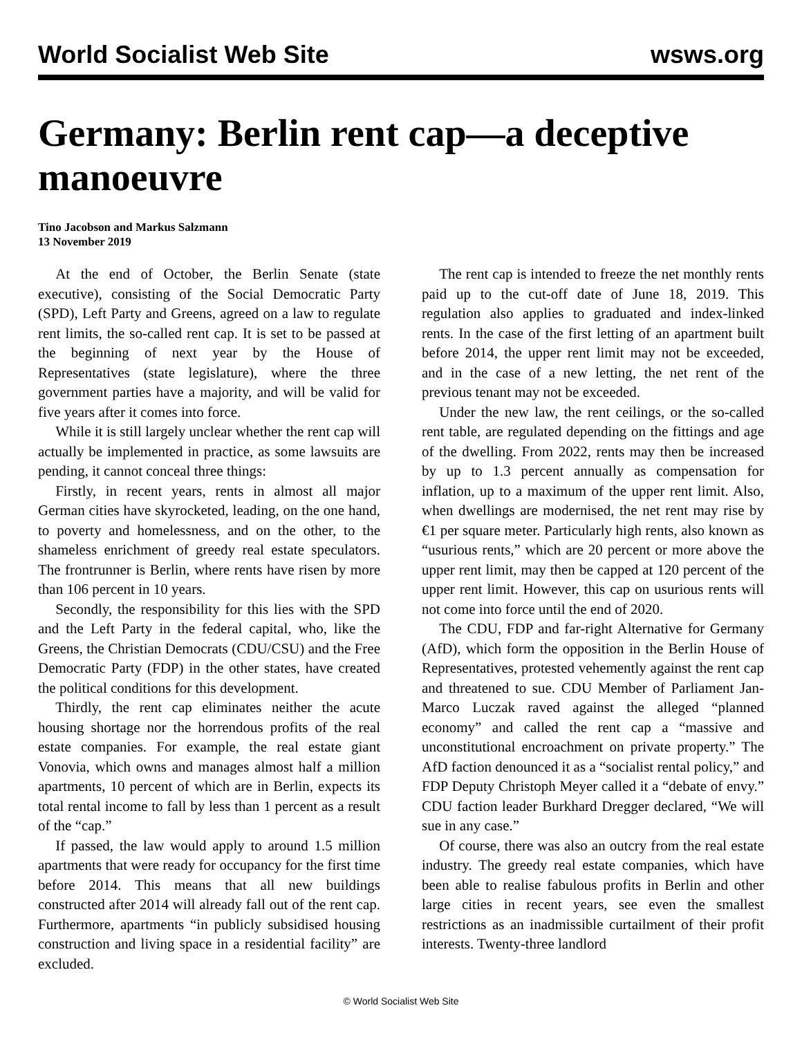World Socialist Web Site wsws.org
Germany: Berlin rent cap—a deceptive manoeuvre
Tino Jacobson and Markus Salzmann
13 November 2019
At the end of October, the Berlin Senate (state executive), consisting of the Social Democratic Party (SPD), Left Party and Greens, agreed on a law to regulate rent limits, the so-called rent cap. It is set to be passed at the beginning of next year by the House of Representatives (state legislature), where the three government parties have a majority, and will be valid for five years after it comes into force.
While it is still largely unclear whether the rent cap will actually be implemented in practice, as some lawsuits are pending, it cannot conceal three things:
Firstly, in recent years, rents in almost all major German cities have skyrocketed, leading, on the one hand, to poverty and homelessness, and on the other, to the shameless enrichment of greedy real estate speculators. The frontrunner is Berlin, where rents have risen by more than 106 percent in 10 years.
Secondly, the responsibility for this lies with the SPD and the Left Party in the federal capital, who, like the Greens, the Christian Democrats (CDU/CSU) and the Free Democratic Party (FDP) in the other states, have created the political conditions for this development.
Thirdly, the rent cap eliminates neither the acute housing shortage nor the horrendous profits of the real estate companies. For example, the real estate giant Vonovia, which owns and manages almost half a million apartments, 10 percent of which are in Berlin, expects its total rental income to fall by less than 1 percent as a result of the “cap.”
If passed, the law would apply to around 1.5 million apartments that were ready for occupancy for the first time before 2014. This means that all new buildings constructed after 2014 will already fall out of the rent cap. Furthermore, apartments “in publicly subsidised housing construction and living space in a residential facility” are excluded.
The rent cap is intended to freeze the net monthly rents paid up to the cut-off date of June 18, 2019. This regulation also applies to graduated and index-linked rents. In the case of the first letting of an apartment built before 2014, the upper rent limit may not be exceeded, and in the case of a new letting, the net rent of the previous tenant may not be exceeded.
Under the new law, the rent ceilings, or the so-called rent table, are regulated depending on the fittings and age of the dwelling. From 2022, rents may then be increased by up to 1.3 percent annually as compensation for inflation, up to a maximum of the upper rent limit. Also, when dwellings are modernised, the net rent may rise by €1 per square meter. Particularly high rents, also known as “usurious rents,” which are 20 percent or more above the upper rent limit, may then be capped at 120 percent of the upper rent limit. However, this cap on usurious rents will not come into force until the end of 2020.
The CDU, FDP and far-right Alternative for Germany (AfD), which form the opposition in the Berlin House of Representatives, protested vehemently against the rent cap and threatened to sue. CDU Member of Parliament Jan-Marco Luczak raved against the alleged “planned economy” and called the rent cap a “massive and unconstitutional encroachment on private property.” The AfD faction denounced it as a “socialist rental policy,” and FDP Deputy Christoph Meyer called it a “debate of envy.” CDU faction leader Burkhard Dregger declared, “We will sue in any case.”
Of course, there was also an outcry from the real estate industry. The greedy real estate companies, which have been able to realise fabulous profits in Berlin and other large cities in recent years, see even the smallest restrictions as an inadmissible curtailment of their profit interests. Twenty-three landlord
© World Socialist Web Site